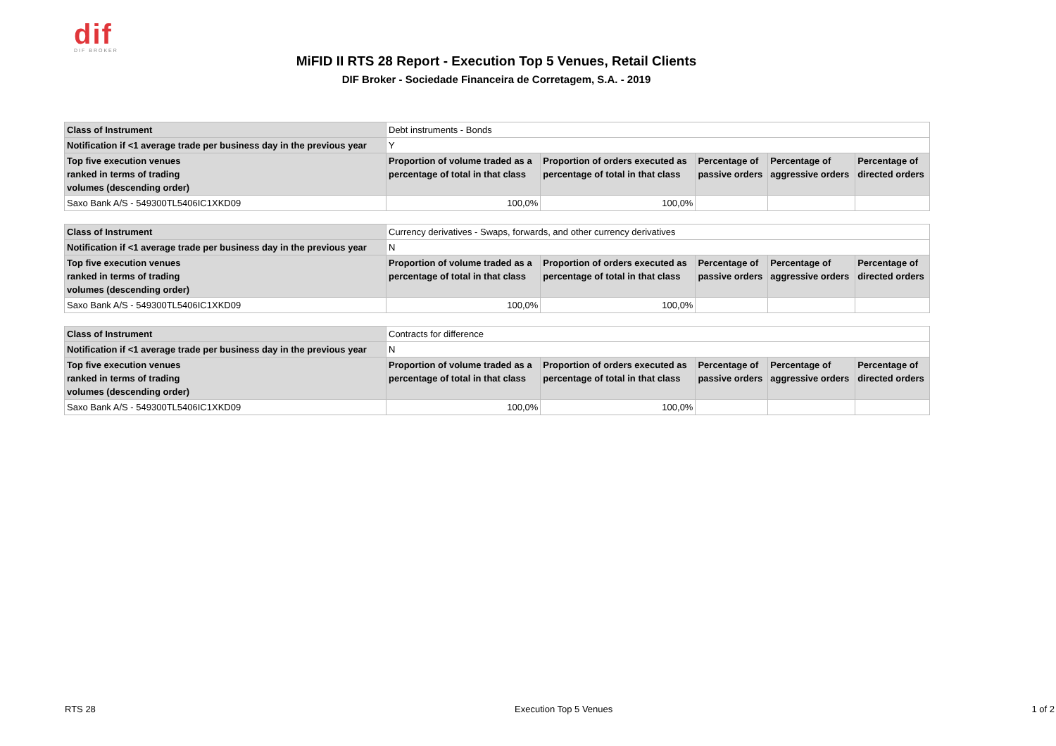dif
DIF BROKER
MiFID II RTS 28 Report - Execution Top 5 Venues, Retail Clients
DIF Broker - Sociedade Financeira de Corretagem, S.A. - 2019
| Class of Instrument | Debt instruments - Bonds | | | | |
| Notification if <1 average trade per business day in the previous year | Y | | | | |
| Top five execution venues ranked in terms of trading volumes (descending order) | Proportion of volume traded as a percentage of total in that class | Proportion of orders executed as percentage of total in that class | Percentage of passive orders | Percentage of aggressive orders | Percentage of directed orders |
| Saxo Bank A/S - 549300TL5406IC1XKD09 | 100,0% | 100,0% | | | |
| Class of Instrument | Currency derivatives - Swaps, forwards, and other currency derivatives | | | | |
| Notification if <1 average trade per business day in the previous year | N | | | | |
| Top five execution venues ranked in terms of trading volumes (descending order) | Proportion of volume traded as a percentage of total in that class | Proportion of orders executed as percentage of total in that class | Percentage of passive orders | Percentage of aggressive orders | Percentage of directed orders |
| Saxo Bank A/S - 549300TL5406IC1XKD09 | 100,0% | 100,0% | | | |
| Class of Instrument | Contracts for difference | | | | |
| Notification if <1 average trade per business day in the previous year | N | | | | |
| Top five execution venues ranked in terms of trading volumes (descending order) | Proportion of volume traded as a percentage of total in that class | Proportion of orders executed as percentage of total in that class | Percentage of passive orders | Percentage of aggressive orders | Percentage of directed orders |
| Saxo Bank A/S - 549300TL5406IC1XKD09 | 100,0% | 100,0% | | | |
RTS 28 Execution Top 5 Venues 1 of 2